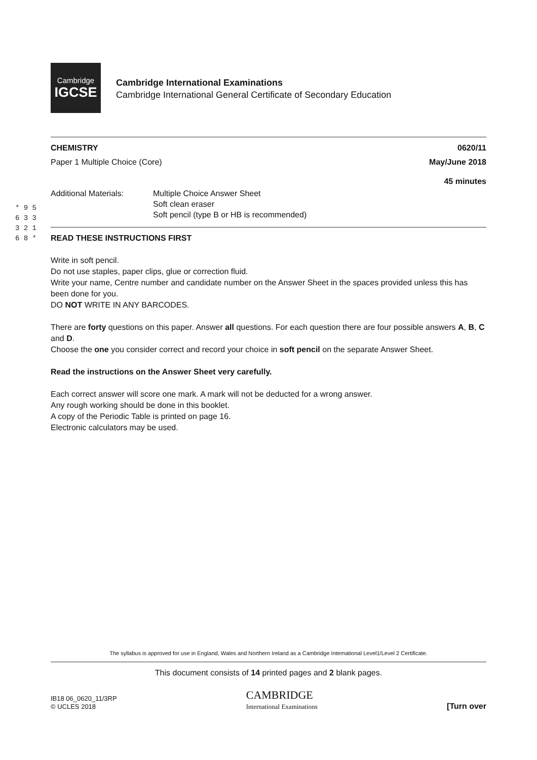Cambridge
IGCSE
Cambridge International Examinations
Cambridge International General Certificate of Secondary Education
* 9 5 6 3 3 3 2 1 6 8 *
CHEMISTRY 0620/11
Paper 1 Multiple Choice (Core) May/June 2018
45 minutes
Additional Materials: Multiple Choice Answer Sheet
Soft clean eraser
Soft pencil (type B or HB is recommended)
READ THESE INSTRUCTIONS FIRST
Write in soft pencil.
Do not use staples, paper clips, glue or correction fluid.
Write your name, Centre number and candidate number on the Answer Sheet in the spaces provided unless this has been done for you.
DO NOT WRITE IN ANY BARCODES.
There are forty questions on this paper. Answer all questions. For each question there are four possible answers A, B, C and D.
Choose the one you consider correct and record your choice in soft pencil on the separate Answer Sheet.
Read the instructions on the Answer Sheet very carefully.
Each correct answer will score one mark. A mark will not be deducted for a wrong answer.
Any rough working should be done in this booklet.
A copy of the Periodic Table is printed on page 16.
Electronic calculators may be used.
The syllabus is approved for use in England, Wales and Northern Ireland as a Cambridge International Level1/Level 2 Certificate.
This document consists of 14 printed pages and 2 blank pages.
IB18 06_0620_11/3RP
© UCLES 2018
CAMBRIDGE
International Examinations
[Turn over